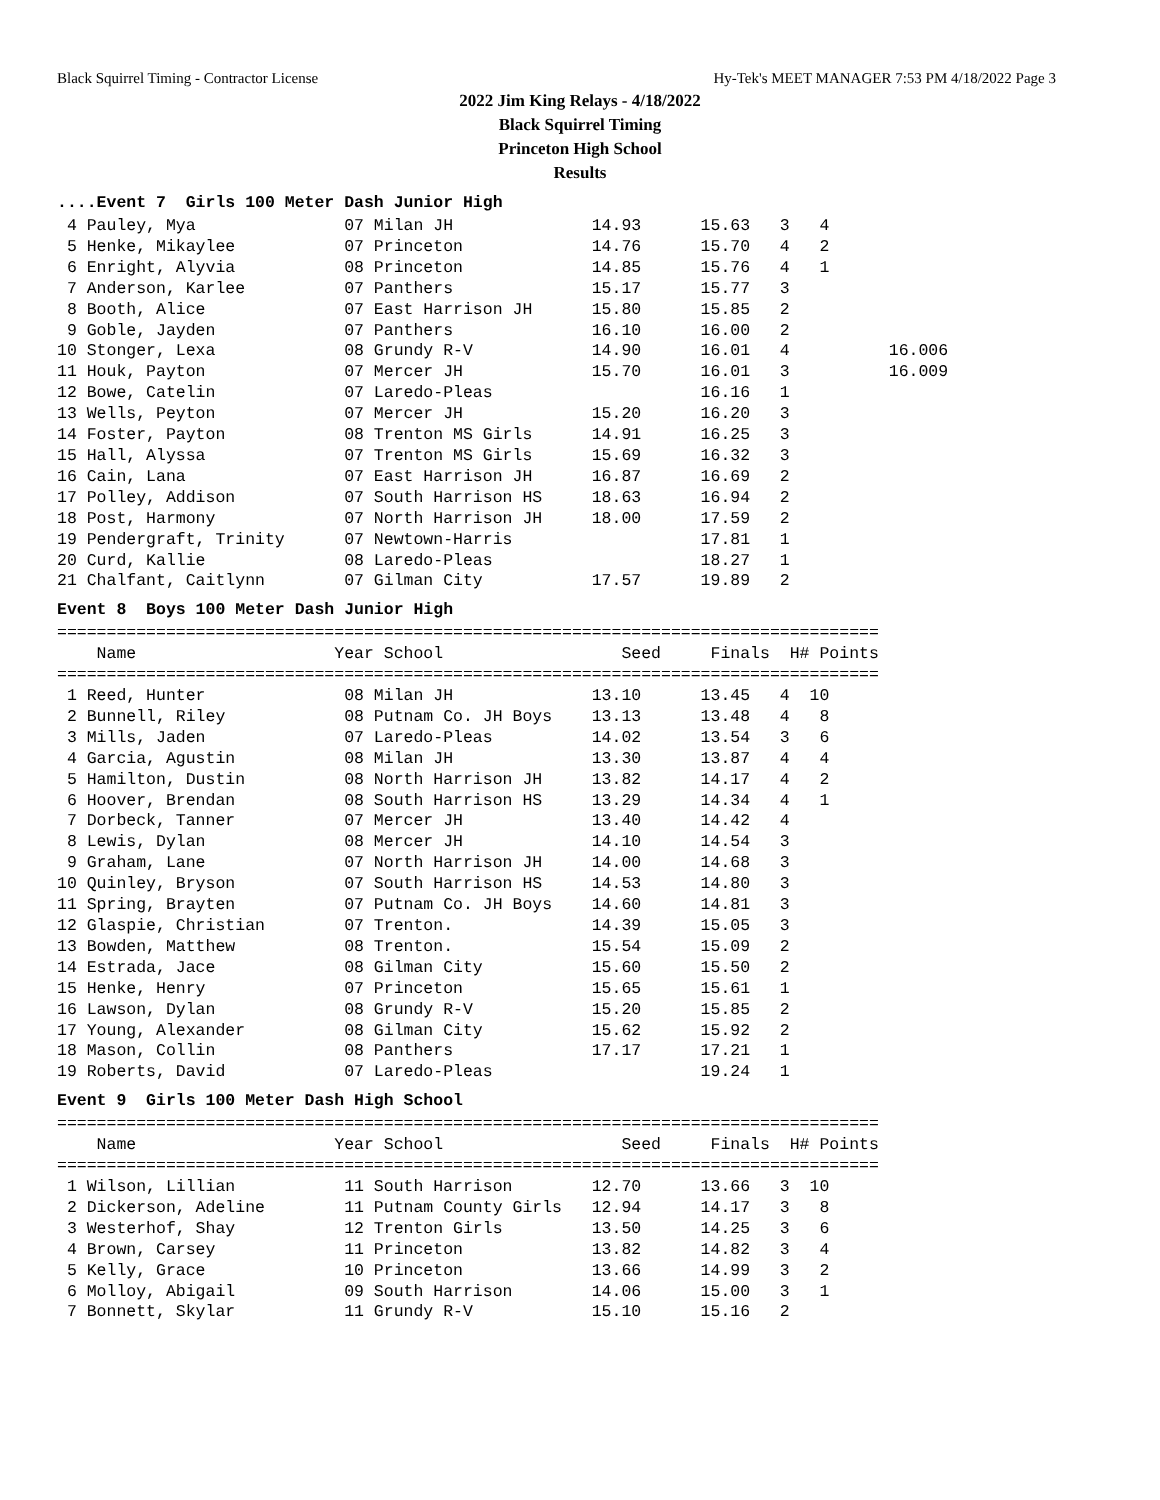Black Squirrel Timing - Contractor License Hy-Tek's MEET MANAGER 7:53 PM 4/18/2022 Page 3
2022 Jim King Relays - 4/18/2022
Black Squirrel Timing
Princeton High School
Results
....Event 7 Girls 100 Meter Dash Junior High
 4 Pauley, Mya               07 Milan JH              14.93      15.63   3   4
 5 Henke, Mikaylee           07 Princeton             14.76      15.70   4   2
 6 Enright, Alyvia           08 Princeton             14.85      15.76   4   1
 7 Anderson, Karlee          07 Panthers              15.17      15.77   3
 8 Booth, Alice              07 East Harrison JH      15.80      15.85   2
 9 Goble, Jayden             07 Panthers              16.10      16.00   2
10 Stonger, Lexa             08 Grundy R-V            14.90      16.01   4          16.006
11 Houk, Payton              07 Mercer JH             15.70      16.01   3          16.009
12 Bowe, Catelin             07 Laredo-Pleas                     16.16   1
13 Wells, Peyton             07 Mercer JH             15.20      16.20   3
14 Foster, Payton            08 Trenton MS Girls      14.91      16.25   3
15 Hall, Alyssa              07 Trenton MS Girls      15.69      16.32   3
16 Cain, Lana                07 East Harrison JH      16.87      16.69   2
17 Polley, Addison           07 South Harrison HS     18.63      16.94   2
18 Post, Harmony             07 North Harrison JH     18.00      17.59   2
19 Pendergraft, Trinity      07 Newtown-Harris                   17.81   1
20 Curd, Kallie              08 Laredo-Pleas                     18.27   1
21 Chalfant, Caitlynn        07 Gilman City           17.57      19.89   2
Event 8 Boys 100 Meter Dash Junior High
===================================================================================
    Name                    Year School                  Seed     Finals  H# Points
===================================================================================
 1 Reed, Hunter              08 Milan JH              13.10      13.45   4  10
 2 Bunnell, Riley            08 Putnam Co. JH Boys    13.13      13.48   4   8
 3 Mills, Jaden              07 Laredo-Pleas          14.02      13.54   3   6
 4 Garcia, Agustin           08 Milan JH              13.30      13.87   4   4
 5 Hamilton, Dustin          08 North Harrison JH     13.82      14.17   4   2
 6 Hoover, Brendan           08 South Harrison HS     13.29      14.34   4   1
 7 Dorbeck, Tanner           07 Mercer JH             13.40      14.42   4
 8 Lewis, Dylan              08 Mercer JH             14.10      14.54   3
 9 Graham, Lane              07 North Harrison JH     14.00      14.68   3
10 Quinley, Bryson           07 South Harrison HS     14.53      14.80   3
11 Spring, Brayten           07 Putnam Co. JH Boys    14.60      14.81   3
12 Glaspie, Christian        07 Trenton.              14.39      15.05   3
13 Bowden, Matthew           08 Trenton.              15.54      15.09   2
14 Estrada, Jace             08 Gilman City           15.60      15.50   2
15 Henke, Henry              07 Princeton             15.65      15.61   1
16 Lawson, Dylan             08 Grundy R-V            15.20      15.85   2
17 Young, Alexander          08 Gilman City           15.62      15.92   2
18 Mason, Collin             08 Panthers              17.17      17.21   1
19 Roberts, David            07 Laredo-Pleas                     19.24   1
Event 9 Girls 100 Meter Dash High School
===================================================================================
    Name                    Year School                  Seed     Finals  H# Points
===================================================================================
 1 Wilson, Lillian           11 South Harrison        12.70      13.66   3  10
 2 Dickerson, Adeline        11 Putnam County Girls   12.94      14.17   3   8
 3 Westerhof, Shay           12 Trenton Girls         13.50      14.25   3   6
 4 Brown, Carsey             11 Princeton             13.82      14.82   3   4
 5 Kelly, Grace              10 Princeton             13.66      14.99   3   2
 6 Molloy, Abigail           09 South Harrison        14.06      15.00   3   1
 7 Bonnett, Skylar           11 Grundy R-V            15.10      15.16   2